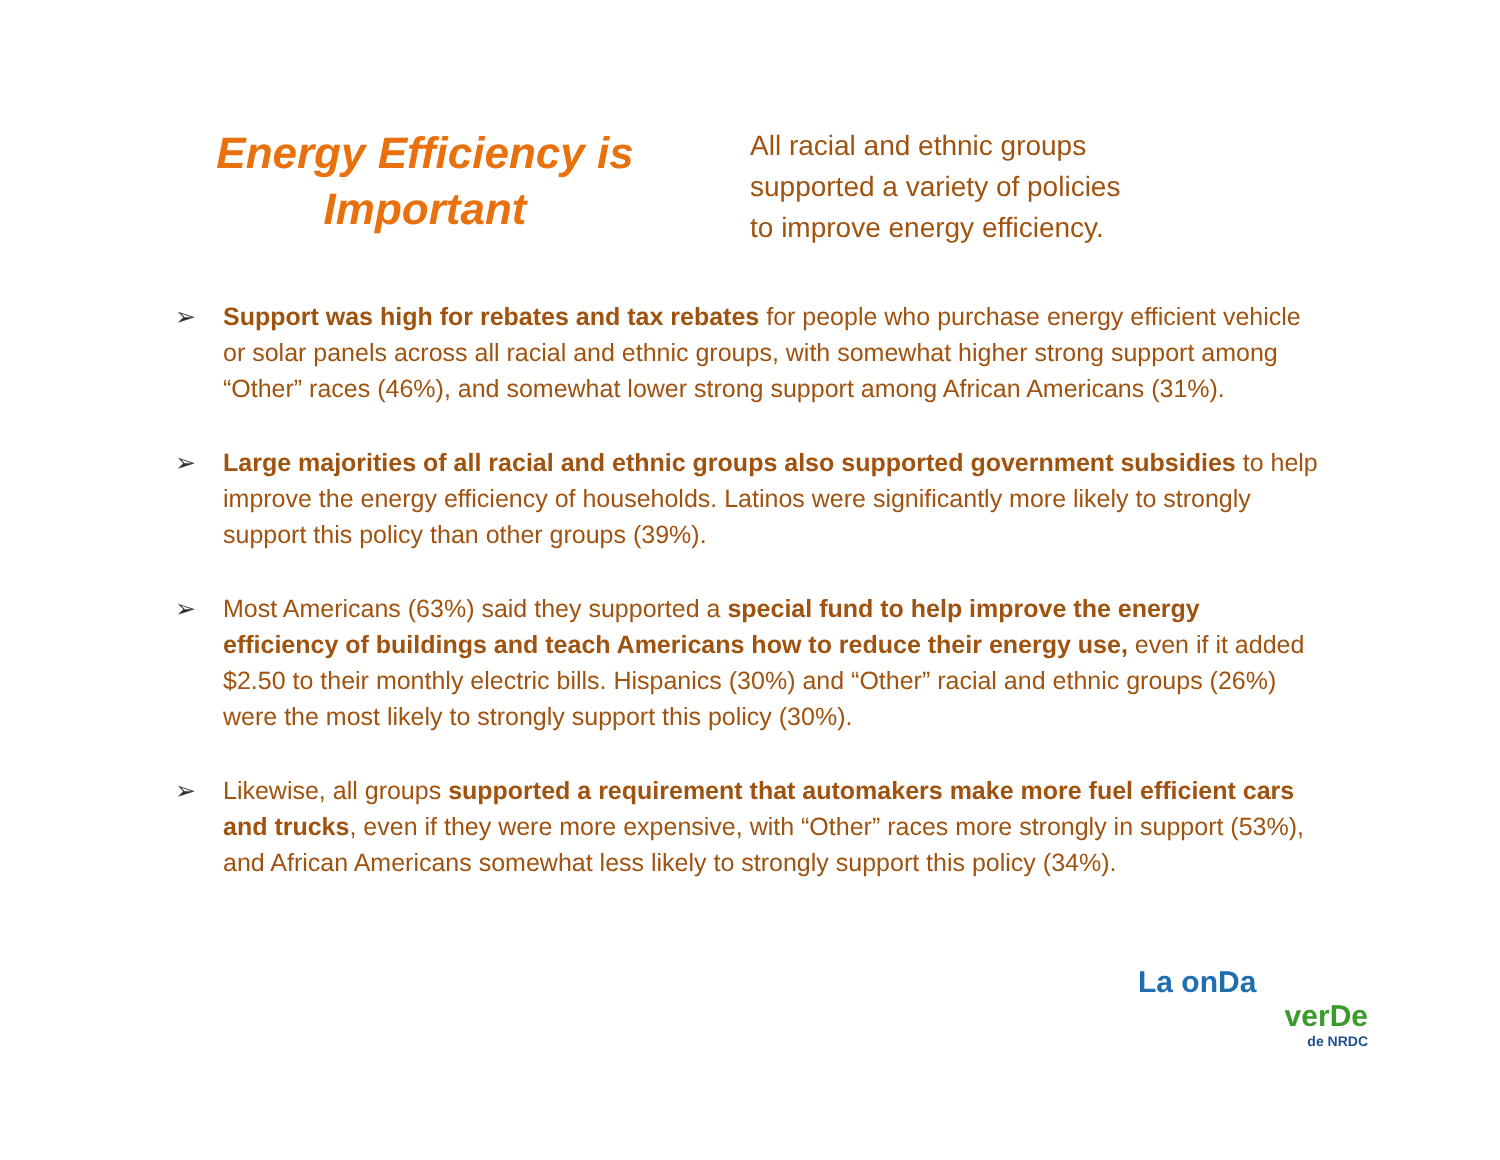Energy Efficiency is Important
All racial and ethnic groups
supported a variety of policies
to improve energy efficiency.
➢ Support was high for rebates and tax rebates for people who purchase energy efficient vehicle or solar panels across all racial and ethnic groups, with somewhat higher strong support among “Other” races (46%), and somewhat lower strong support among African Americans (31%).
➢ Large majorities of all racial and ethnic groups also supported government subsidies to help improve the energy efficiency of households. Latinos were significantly more likely to strongly support this policy than other groups (39%).
➢ Most Americans (63%) said they supported a special fund to help improve the energy efficiency of buildings and teach Americans how to reduce their energy use, even if it added $2.50 to their monthly electric bills. Hispanics (30%) and “Other” racial and ethnic groups (26%) were the most likely to strongly support this policy (30%).
➢ Likewise, all groups supported a requirement that automakers make more fuel efficient cars and trucks, even if they were more expensive, with “Other” races more strongly in support (53%), and African Americans somewhat less likely to strongly support this policy (34%).
La onDa
verDe
de NRDC